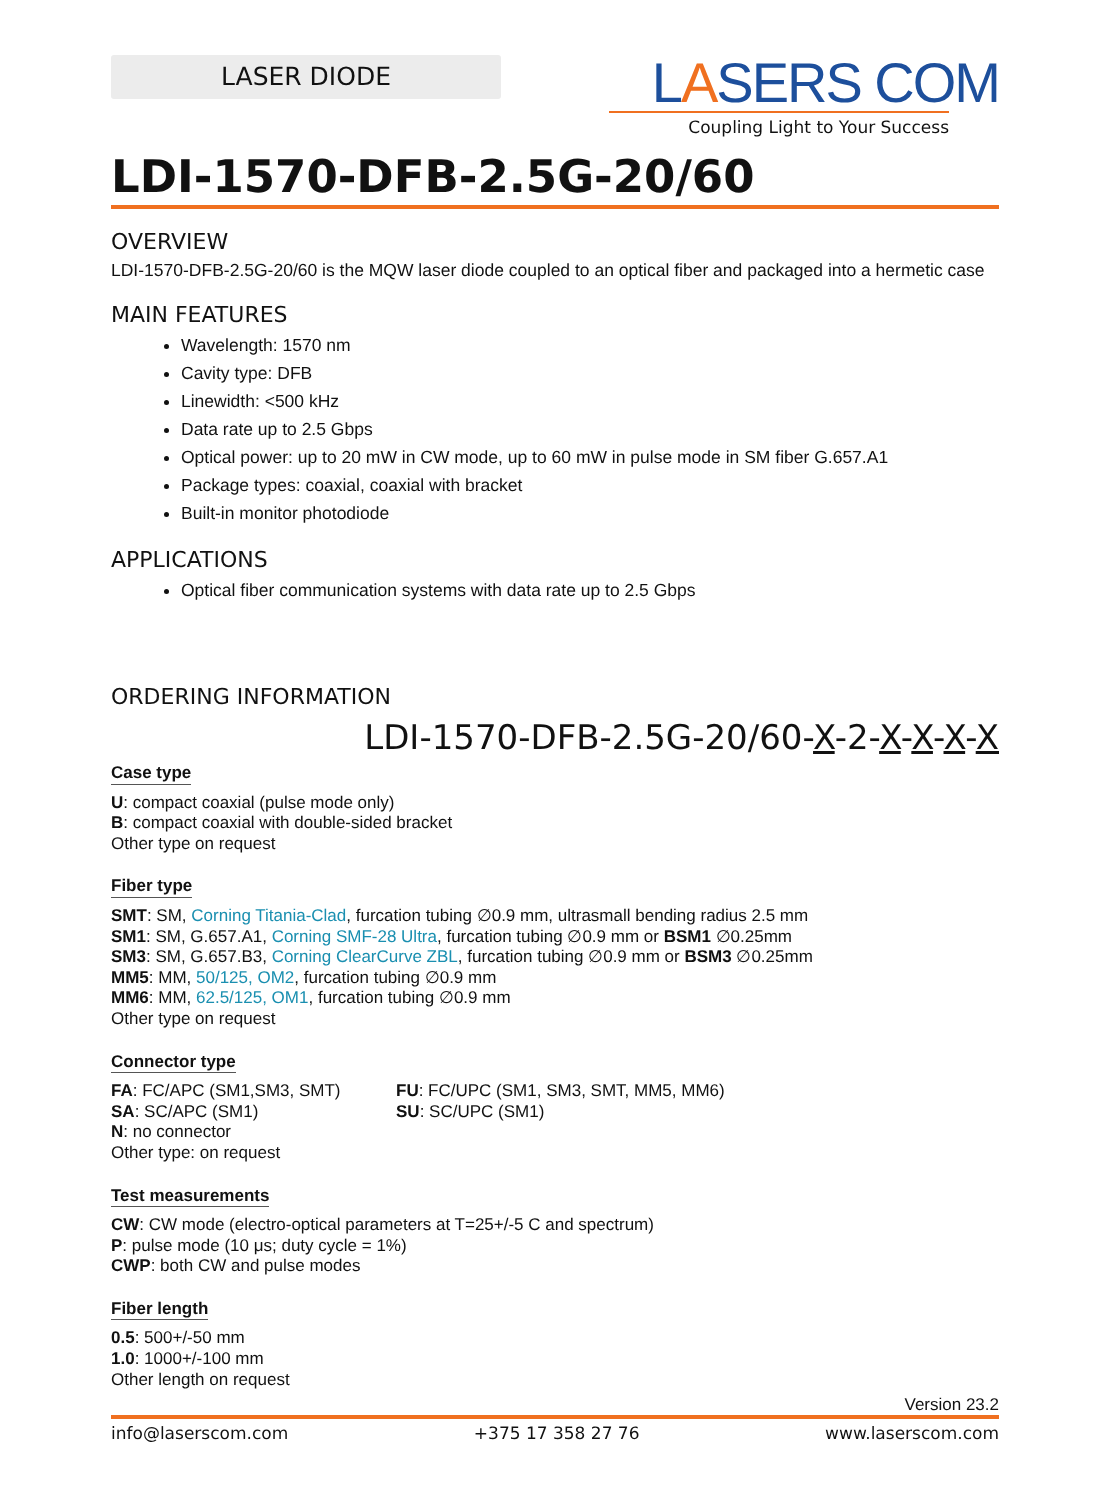LASER DIODE
LASERS COM
Coupling Light to Your Success
LDI-1570-DFB-2.5G-20/60
OVERVIEW
LDI-1570-DFB-2.5G-20/60 is the MQW laser diode coupled to an optical fiber and packaged into a hermetic case
MAIN FEATURES
Wavelength: 1570 nm
Cavity type: DFB
Linewidth: <500 kHz
Data rate up to 2.5 Gbps
Optical power: up to 20 mW in CW mode, up to 60 mW in pulse mode in SM fiber G.657.A1
Package types: coaxial, coaxial with bracket
Built-in monitor photodiode
APPLICATIONS
Optical fiber communication systems with data rate up to 2.5 Gbps
ORDERING INFORMATION
LDI-1570-DFB-2.5G-20/60-X-2-X-X-X-X
Case type
U: compact coaxial (pulse mode only)
B: compact coaxial with double-sided bracket
Other type on request
Fiber type
SMT: SM, Corning Titania-Clad, furcation tubing ∅0.9 mm, ultrasmall bending radius 2.5 mm
SM1: SM, G.657.A1, Corning SMF-28 Ultra, furcation tubing ∅0.9 mm or BSM1 ∅0.25mm
SM3: SM, G.657.B3, Corning ClearCurve ZBL, furcation tubing ∅0.9 mm or BSM3 ∅0.25mm
MM5: MM, 50/125, OM2, furcation tubing ∅0.9 mm
MM6: MM, 62.5/125, OM1, furcation tubing ∅0.9 mm
Other type on request
Connector type
FA: FC/APC (SM1,SM3, SMT)
SA: SC/APC (SM1)
N: no connector
Other type: on request
FU: FC/UPC (SM1, SM3, SMT, MM5, MM6)
SU: SC/UPC (SM1)
Test measurements
CW: CW mode (electro-optical parameters at T=25+/-5 C and spectrum)
P: pulse mode (10 μs; duty cycle = 1%)
CWP: both CW and pulse modes
Fiber length
0.5: 500+/-50 mm
1.0: 1000+/-100 mm
Other length on request
Version 23.2
info@laserscom.com +375 17 358 27 76 www.laserscom.com